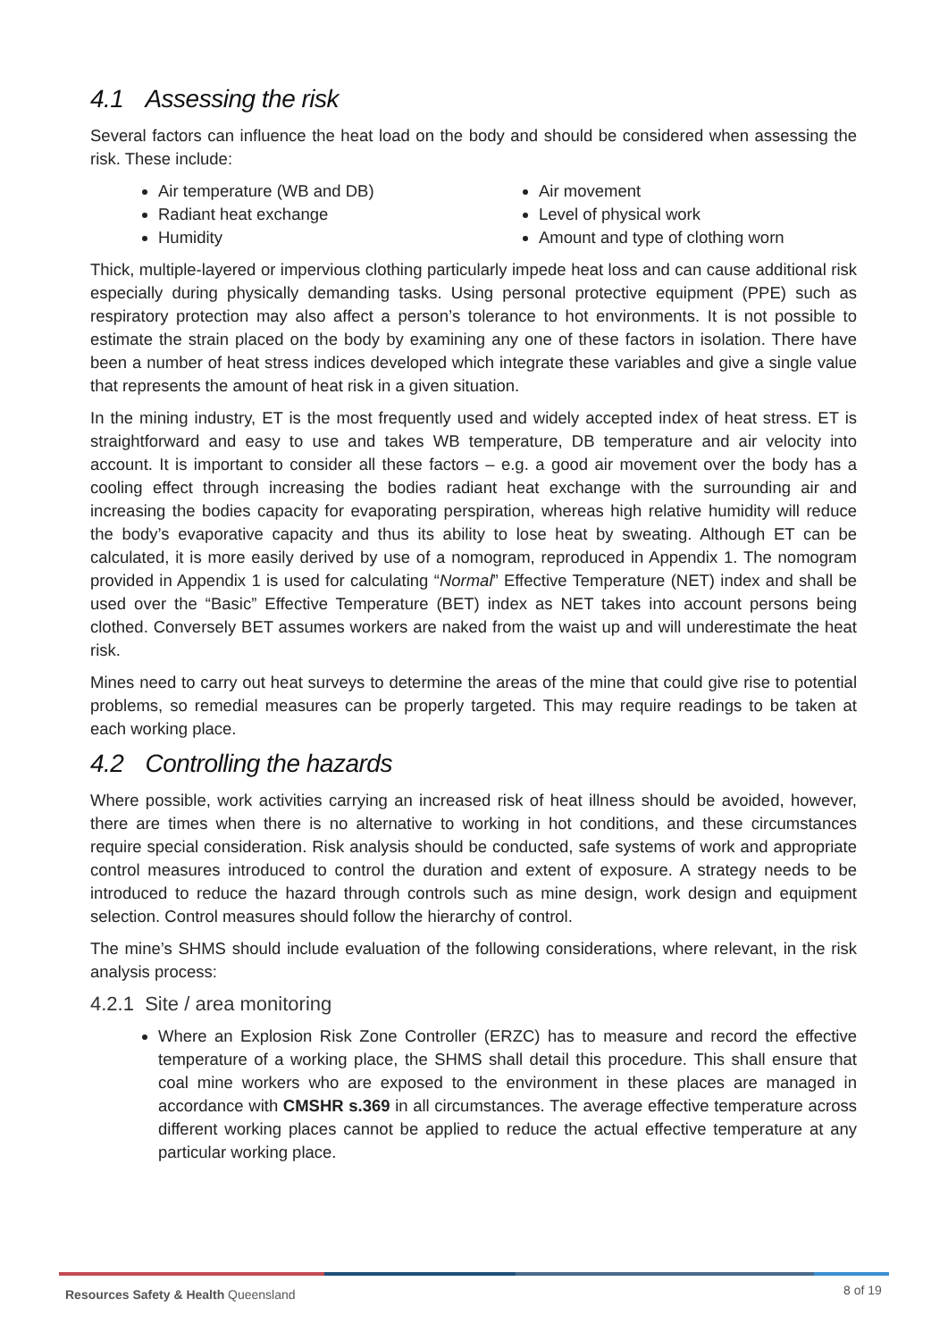4.1 Assessing the risk
Several factors can influence the heat load on the body and should be considered when assessing the risk. These include:
Air temperature (WB and DB)
Radiant heat exchange
Humidity
Air movement
Level of physical work
Amount and type of clothing worn
Thick, multiple-layered or impervious clothing particularly impede heat loss and can cause additional risk especially during physically demanding tasks. Using personal protective equipment (PPE) such as respiratory protection may also affect a person’s tolerance to hot environments. It is not possible to estimate the strain placed on the body by examining any one of these factors in isolation. There have been a number of heat stress indices developed which integrate these variables and give a single value that represents the amount of heat risk in a given situation.
In the mining industry, ET is the most frequently used and widely accepted index of heat stress. ET is straightforward and easy to use and takes WB temperature, DB temperature and air velocity into account. It is important to consider all these factors – e.g. a good air movement over the body has a cooling effect through increasing the bodies radiant heat exchange with the surrounding air and increasing the bodies capacity for evaporating perspiration, whereas high relative humidity will reduce the body’s evaporative capacity and thus its ability to lose heat by sweating. Although ET can be calculated, it is more easily derived by use of a nomogram, reproduced in Appendix 1. The nomogram provided in Appendix 1 is used for calculating “Normal” Effective Temperature (NET) index and shall be used over the “Basic” Effective Temperature (BET) index as NET takes into account persons being clothed. Conversely BET assumes workers are naked from the waist up and will underestimate the heat risk.
Mines need to carry out heat surveys to determine the areas of the mine that could give rise to potential problems, so remedial measures can be properly targeted. This may require readings to be taken at each working place.
4.2 Controlling the hazards
Where possible, work activities carrying an increased risk of heat illness should be avoided, however, there are times when there is no alternative to working in hot conditions, and these circumstances require special consideration. Risk analysis should be conducted, safe systems of work and appropriate control measures introduced to control the duration and extent of exposure. A strategy needs to be introduced to reduce the hazard through controls such as mine design, work design and equipment selection. Control measures should follow the hierarchy of control.
The mine’s SHMS should include evaluation of the following considerations, where relevant, in the risk analysis process:
4.2.1 Site / area monitoring
Where an Explosion Risk Zone Controller (ERZC) has to measure and record the effective temperature of a working place, the SHMS shall detail this procedure. This shall ensure that coal mine workers who are exposed to the environment in these places are managed in accordance with CMSHR s.369 in all circumstances. The average effective temperature across different working places cannot be applied to reduce the actual effective temperature at any particular working place.
Resources Safety & Health Queensland
8 of 19